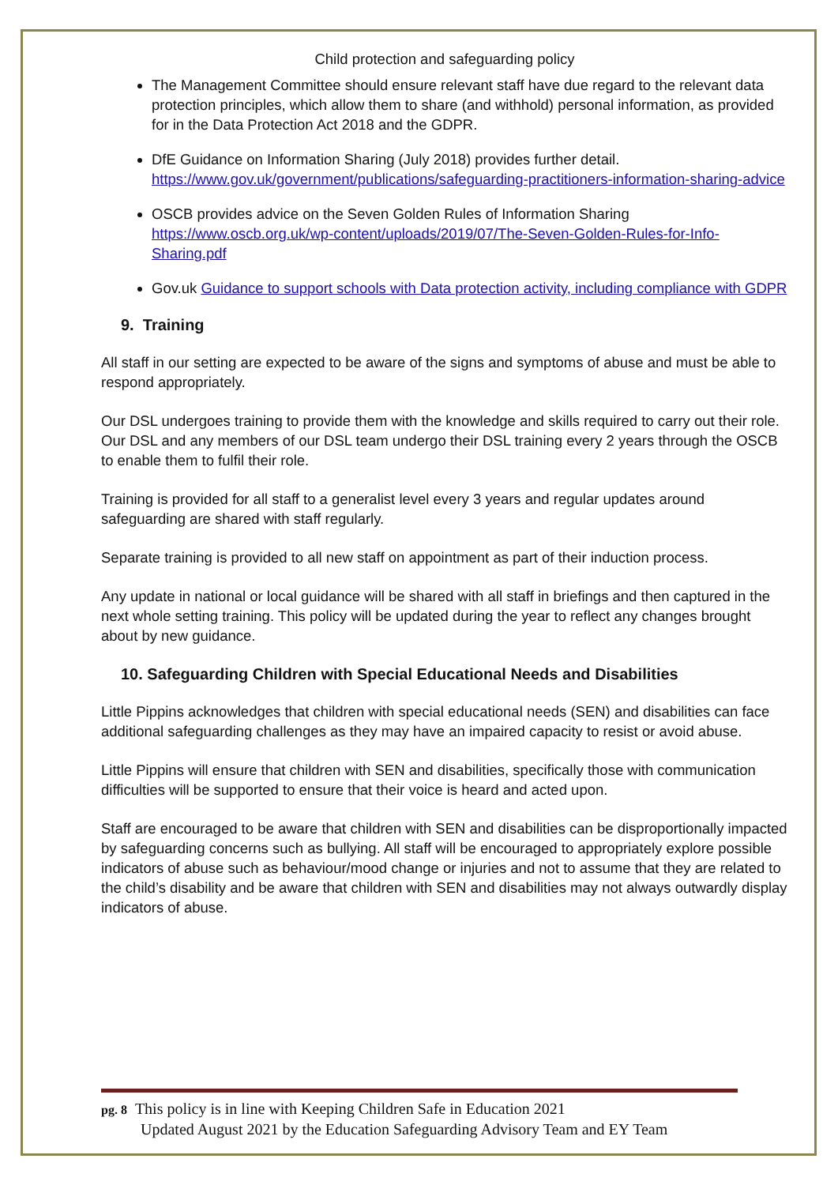Child protection and safeguarding policy
The Management Committee should ensure relevant staff have due regard to the relevant data protection principles, which allow them to share (and withhold) personal information, as provided for in the Data Protection Act 2018 and the GDPR.
DfE Guidance on Information Sharing (July 2018) provides further detail. https://www.gov.uk/government/publications/safeguarding-practitioners-information-sharing-advice
OSCB provides advice on the Seven Golden Rules of Information Sharing https://www.oscb.org.uk/wp-content/uploads/2019/07/The-Seven-Golden-Rules-for-Info-Sharing.pdf
Gov.uk Guidance to support schools with Data protection activity, including compliance with GDPR
9. Training
All staff in our setting are expected to be aware of the signs and symptoms of abuse and must be able to respond appropriately.
Our DSL undergoes training to provide them with the knowledge and skills required to carry out their role. Our DSL and any members of our DSL team undergo their DSL training every 2 years through the OSCB to enable them to fulfil their role.
Training is provided for all staff to a generalist level every 3 years and regular updates around safeguarding are shared with staff regularly.
Separate training is provided to all new staff on appointment as part of their induction process.
Any update in national or local guidance will be shared with all staff in briefings and then captured in the next whole setting training. This policy will be updated during the year to reflect any changes brought about by new guidance.
10. Safeguarding Children with Special Educational Needs and Disabilities
Little Pippins acknowledges that children with special educational needs (SEN) and disabilities can face additional safeguarding challenges as they may have an impaired capacity to resist or avoid abuse.
Little Pippins will ensure that children with SEN and disabilities, specifically those with communication difficulties will be supported to ensure that their voice is heard and acted upon.
Staff are encouraged to be aware that children with SEN and disabilities can be disproportionally impacted by safeguarding concerns such as bullying. All staff will be encouraged to appropriately explore possible indicators of abuse such as behaviour/mood change or injuries and not to assume that they are related to the child’s disability and be aware that children with SEN and disabilities may not always outwardly display indicators of abuse.
pg. 8 This policy is in line with Keeping Children Safe in Education 2021
Updated August 2021 by the Education Safeguarding Advisory Team and EY Team